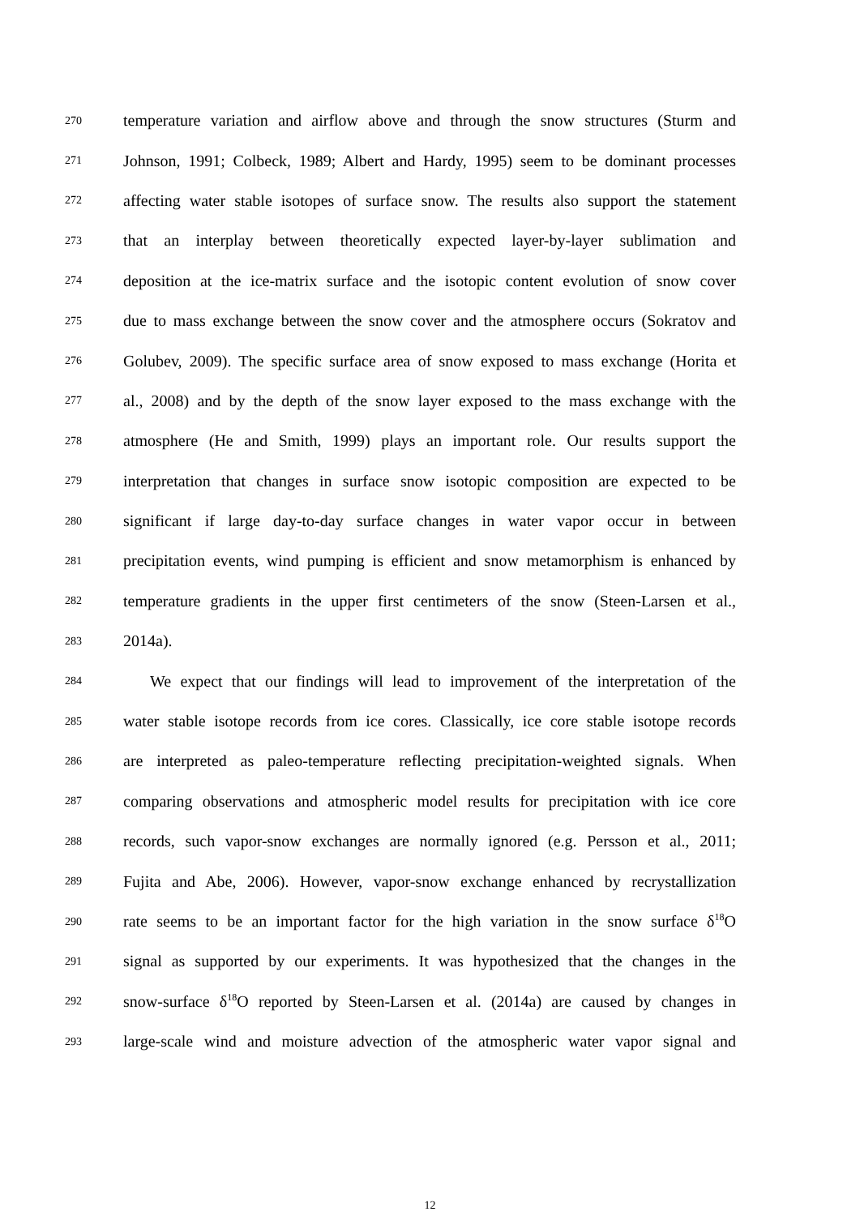270 temperature variation and airflow above and through the snow structures (Sturm and
271 Johnson, 1991; Colbeck, 1989; Albert and Hardy, 1995) seem to be dominant processes
272 affecting water stable isotopes of surface snow. The results also support the statement
273 that an interplay between theoretically expected layer-by-layer sublimation and
274 deposition at the ice-matrix surface and the isotopic content evolution of snow cover
275 due to mass exchange between the snow cover and the atmosphere occurs (Sokratov and
276 Golubev, 2009). The specific surface area of snow exposed to mass exchange (Horita et
277 al., 2008) and by the depth of the snow layer exposed to the mass exchange with the
278 atmosphere (He and Smith, 1999) plays an important role. Our results support the
279 interpretation that changes in surface snow isotopic composition are expected to be
280 significant if large day-to-day surface changes in water vapor occur in between
281 precipitation events, wind pumping is efficient and snow metamorphism is enhanced by
282 temperature gradients in the upper first centimeters of the snow (Steen-Larsen et al.,
283 2014a).
284 We expect that our findings will lead to improvement of the interpretation of the
285 water stable isotope records from ice cores. Classically, ice core stable isotope records
286 are interpreted as paleo-temperature reflecting precipitation-weighted signals. When
287 comparing observations and atmospheric model results for precipitation with ice core
288 records, such vapor-snow exchanges are normally ignored (e.g. Persson et al., 2011;
289 Fujita and Abe, 2006). However, vapor-snow exchange enhanced by recrystallization
290 rate seems to be an important factor for the high variation in the snow surface δ<sup>18</sup>O
291 signal as supported by our experiments. It was hypothesized that the changes in the
292 snow-surface δ<sup>18</sup>O reported by Steen-Larsen et al. (2014a) are caused by changes in
293 large-scale wind and moisture advection of the atmospheric water vapor signal and
12